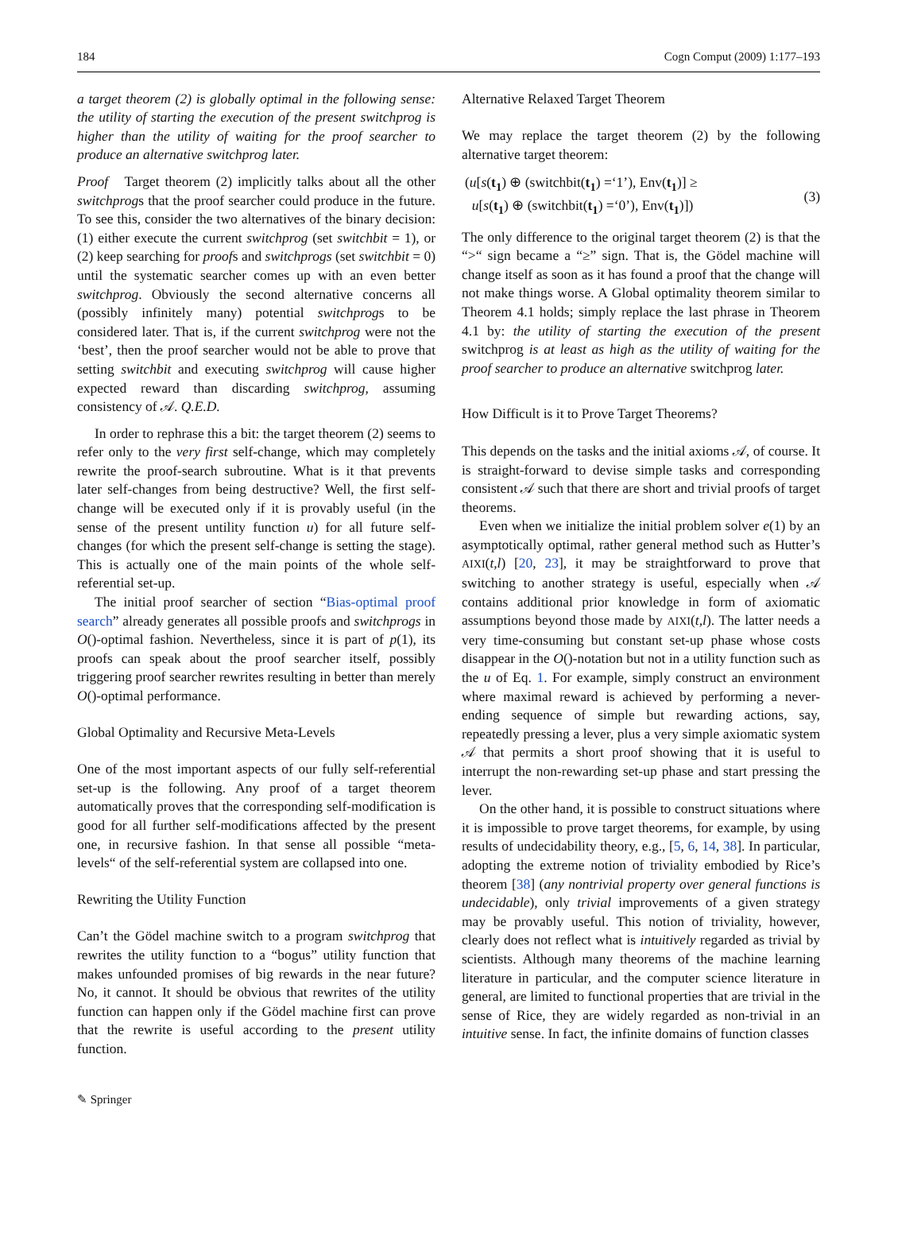184 Cogn Comput (2009) 1:177–193
a target theorem (2) is globally optimal in the following sense: the utility of starting the execution of the present switchprog is higher than the utility of waiting for the proof searcher to produce an alternative switchprog later.
Proof Target theorem (2) implicitly talks about all the other switchprogs that the proof searcher could produce in the future. To see this, consider the two alternatives of the binary decision: (1) either execute the current switchprog (set switchbit = 1), or (2) keep searching for proofs and switchprogs (set switchbit = 0) until the systematic searcher comes up with an even better switchprog. Obviously the second alternative concerns all (possibly infinitely many) potential switchprogs to be considered later. That is, if the current switchprog were not the ‘best’, then the proof searcher would not be able to prove that setting switchbit and executing switchprog will cause higher expected reward than discarding switchprog, assuming consistency of 𝒜. Q.E.D.
In order to rephrase this a bit: the target theorem (2) seems to refer only to the very first self-change, which may completely rewrite the proof-search subroutine. What is it that prevents later self-changes from being destructive? Well, the first self-change will be executed only if it is provably useful (in the sense of the present untility function u) for all future self-changes (for which the present self-change is setting the stage). This is actually one of the main points of the whole self-referential set-up.
The initial proof searcher of section “Bias-optimal proof search” already generates all possible proofs and switchprogs in O()-optimal fashion. Nevertheless, since it is part of p(1), its proofs can speak about the proof searcher itself, possibly triggering proof searcher rewrites resulting in better than merely O()-optimal performance.
Global Optimality and Recursive Meta-Levels
One of the most important aspects of our fully self-referential set-up is the following. Any proof of a target theorem automatically proves that the corresponding self-modification is good for all further self-modifications affected by the present one, in recursive fashion. In that sense all possible “meta-levels“ of the self-referential system are collapsed into one.
Rewriting the Utility Function
Can’t the Gödel machine switch to a program switchprog that rewrites the utility function to a “bogus” utility function that makes unfounded promises of big rewards in the near future? No, it cannot. It should be obvious that rewrites of the utility function can happen only if the Gödel machine first can prove that the rewrite is useful according to the present utility function.
Alternative Relaxed Target Theorem
We may replace the target theorem (2) by the following alternative target theorem:
(u[s(t<sub>1</sub>) ⊕ (switchbit(t<sub>1</sub>) =‘1’), Env(t<sub>1</sub>)] ≥
u[s(t<sub>1</sub>) ⊕ (switchbit(t<sub>1</sub>) =‘0’), Env(t<sub>1</sub>)])
(3)
The only difference to the original target theorem (2) is that the “>“ sign became a “≥” sign. That is, the Gödel machine will change itself as soon as it has found a proof that the change will not make things worse. A Global optimality theorem similar to Theorem 4.1 holds; simply replace the last phrase in Theorem 4.1 by: the utility of starting the execution of the present switchprog is at least as high as the utility of waiting for the proof searcher to produce an alternative switchprog later.
How Difficult is it to Prove Target Theorems?
This depends on the tasks and the initial axioms 𝒜, of course. It is straight-forward to devise simple tasks and corresponding consistent 𝒜 such that there are short and trivial proofs of target theorems.
Even when we initialize the initial problem solver e(1) by an asymptotically optimal, rather general method such as Hutter’s AIXI(t,l) [20, 23], it may be straightforward to prove that switching to another strategy is useful, especially when 𝒜 contains additional prior knowledge in form of axiomatic assumptions beyond those made by AIXI(t,l). The latter needs a very time-consuming but constant set-up phase whose costs disappear in the O()-notation but not in a utility function such as the u of Eq. 1. For example, simply construct an environment where maximal reward is achieved by performing a never-ending sequence of simple but rewarding actions, say, repeatedly pressing a lever, plus a very simple axiomatic system 𝒜 that permits a short proof showing that it is useful to interrupt the non-rewarding set-up phase and start pressing the lever.
On the other hand, it is possible to construct situations where it is impossible to prove target theorems, for example, by using results of undecidability theory, e.g., [5, 6, 14, 38]. In particular, adopting the extreme notion of triviality embodied by Rice’s theorem [38] (any nontrivial property over general functions is undecidable), only trivial improvements of a given strategy may be provably useful. This notion of triviality, however, clearly does not reflect what is intuitively regarded as trivial by scientists. Although many theorems of the machine learning literature in particular, and the computer science literature in general, are limited to functional properties that are trivial in the sense of Rice, they are widely regarded as non-trivial in an intuitive sense. In fact, the infinite domains of function classes
✎ Springer